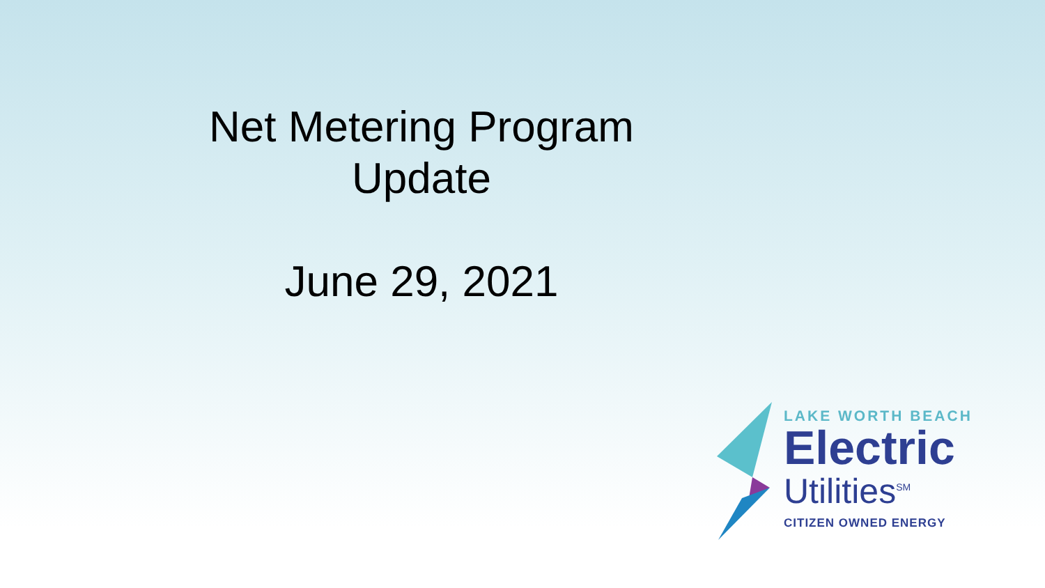Net Metering Program
Update
June 29, 2021
LAKE WORTH BEACH
Electric
Utilities<sup>SM</sup>
CITIZEN OWNED ENERGY